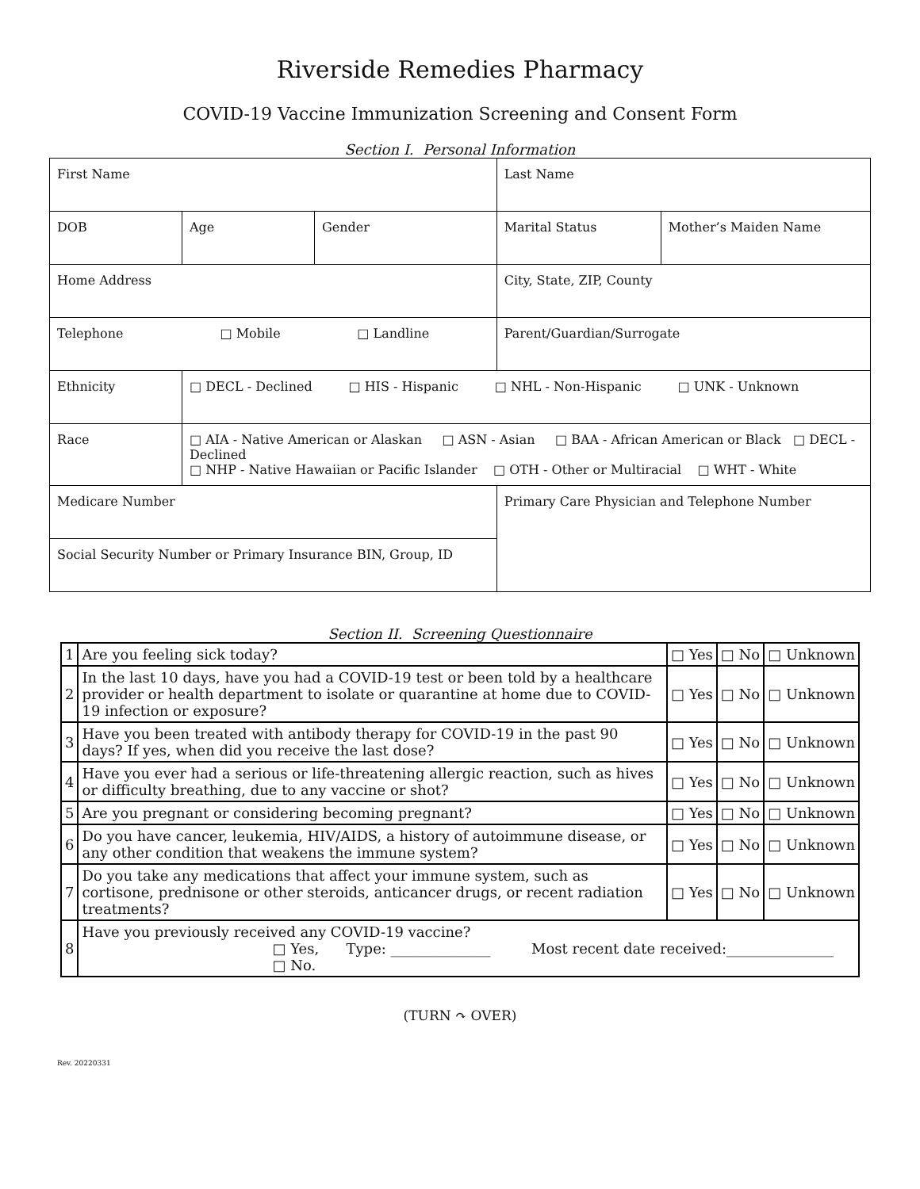Riverside Remedies Pharmacy
COVID-19 Vaccine Immunization Screening and Consent Form
Section I. Personal Information
| First Name | | | Last Name | |
| DOB | Age | Gender | Marital Status | Mother’s Maiden Name |
| Home Address | | | City, State, ZIP, County | |
| Telephone □ Mobile □ Landline | | | Parent/Guardian/Surrogate | |
| Ethnicity | □ DECL - Declined □ HIS - Hispanic □ NHL - Non-Hispanic □ UNK - Unknown | | | |
| Race | □ AIA - Native American or Alaskan □ ASN - Asian □ BAA - African American or Black □ DECL - Declined □ NHP - Native Hawaiian or Pacific Islander □ OTH - Other or Multiracial □ WHT - White | | | |
| Medicare Number | | | Primary Care Physician and Telephone Number | |
| Social Security Number or Primary Insurance BIN, Group, ID | | | | |
Section II. Screening Questionnaire
| 1 | Are you feeling sick today? | □ Yes | □ No | □ Unknown |
| 2 | In the last 10 days, have you had a COVID-19 test or been told by a healthcare provider or health department to isolate or quarantine at home due to COVID-19 infection or exposure? | □ Yes | □ No | □ Unknown |
| 3 | Have you been treated with antibody therapy for COVID-19 in the past 90 days? If yes, when did you receive the last dose? | □ Yes | □ No | □ Unknown |
| 4 | Have you ever had a serious or life-threatening allergic reaction, such as hives or difficulty breathing, due to any vaccine or shot? | □ Yes | □ No | □ Unknown |
| 5 | Are you pregnant or considering becoming pregnant? | □ Yes | □ No | □ Unknown |
| 6 | Do you have cancer, leukemia, HIV/AIDS, a history of autoimmune disease, or any other condition that weakens the immune system? | □ Yes | □ No | □ Unknown |
| 7 | Do you take any medications that affect your immune system, such as cortisone, prednisone or other steroids, anticancer drugs, or recent radiation treatments? | □ Yes | □ No | □ Unknown |
| 8 | Have you previously received any COVID-19 vaccine? □ Yes, Type: ______________ Most recent date received:_______________ □ No. | | | |
(TURN ↷ OVER)
Rev. 20220331